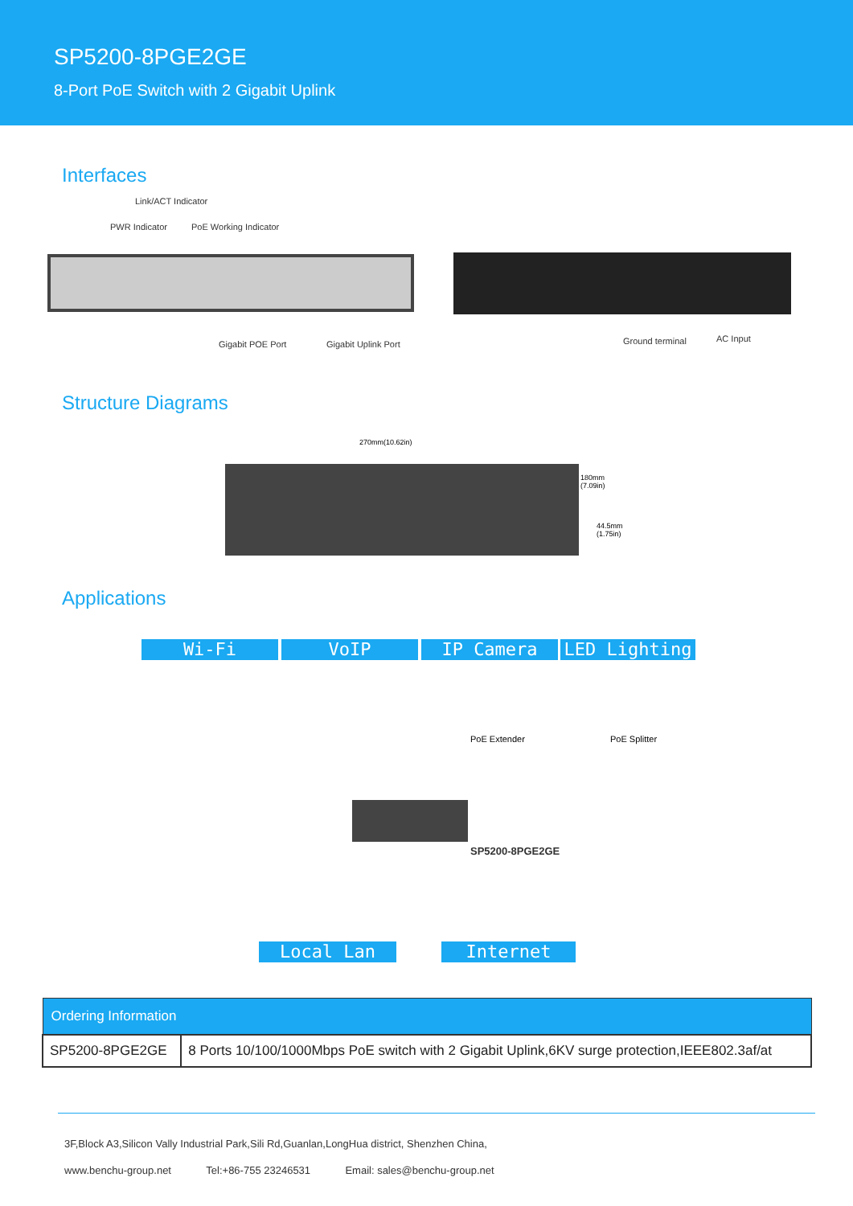SP5200-8PGE2GE
8-Port PoE Switch with 2 Gigabit Uplink
Interfaces
Link/ACT Indicator
PWR Indicator PoE Working Indicator
Gigabit POE Port Gigabit Uplink Port Ground terminal AC Input
Structure Diagrams
270mm(10.62in)
180mm
(7.09in)
44.5mm
(1.75in)
Applications
Wi-Fi VoIP IP Camera LED Lighting
PoE Extender PoE Splitter
SP5200-8PGE2GE
Local Lan Internet
| Ordering Information | |
| --- | --- |
| SP5200-8PGE2GE | 8 Ports 10/100/1000Mbps PoE switch with 2 Gigabit Uplink,6KV surge protection,IEEE802.3af/at |
3F,Block A3,Silicon Vally Industrial Park,Sili Rd,Guanlan,LongHua district, Shenzhen China,
www.benchu-group.net Tel:+86-755 23246531 Email: sales@benchu-group.net